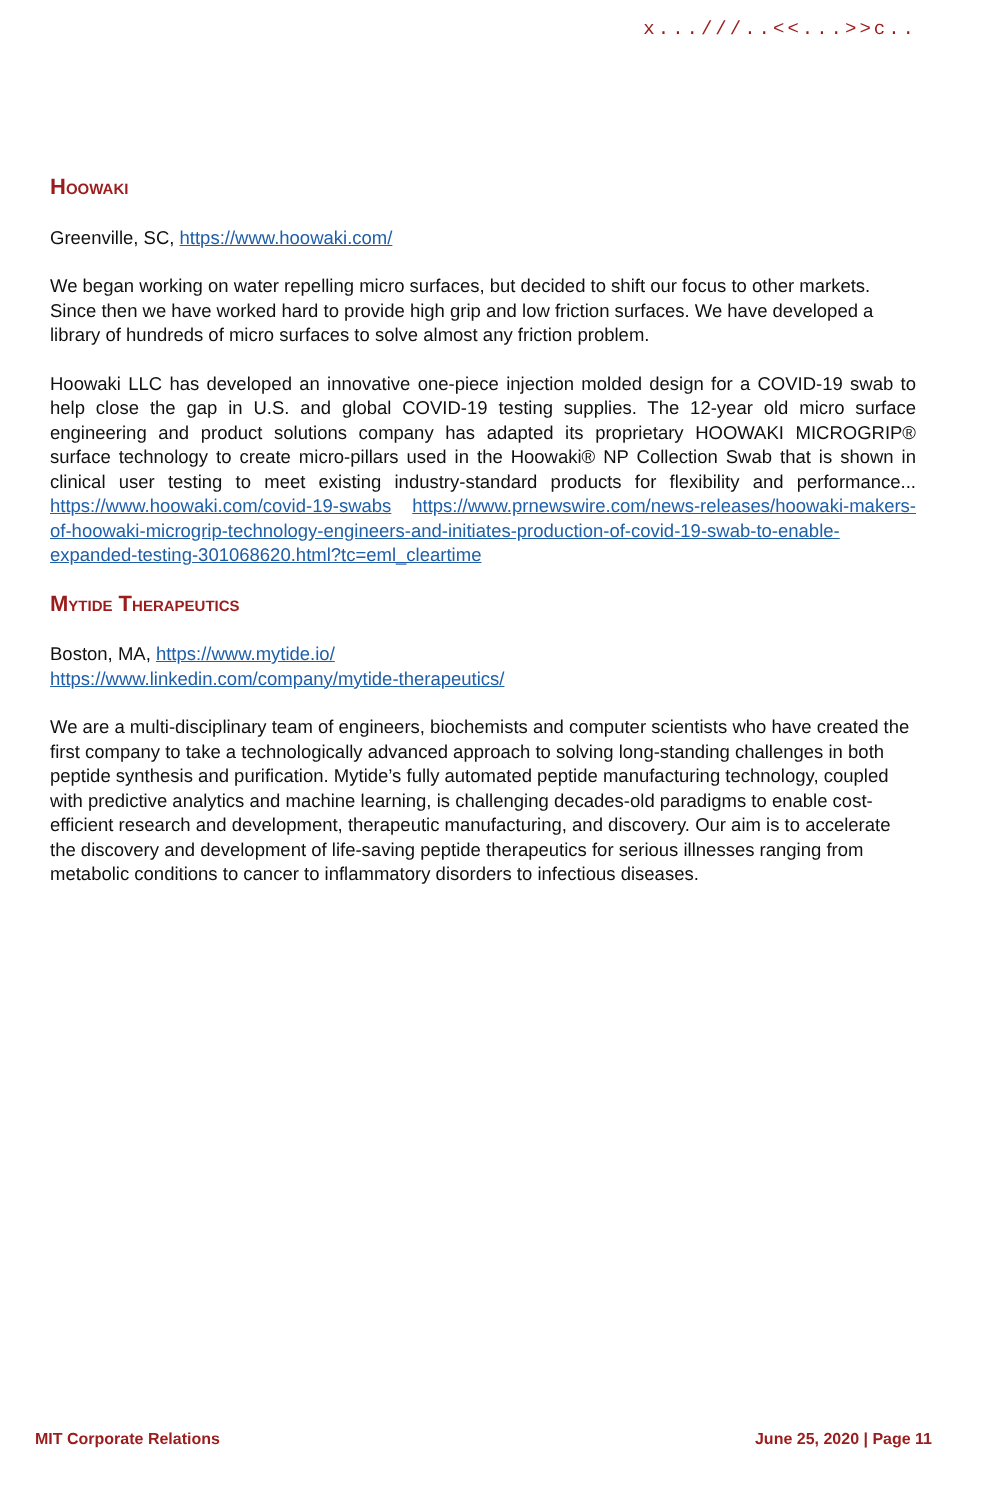x...///..<<...>>c..
Hoowaki
Greenville, SC, https://www.hoowaki.com/
We began working on water repelling micro surfaces, but decided to shift our focus to other markets. Since then we have worked hard to provide high grip and low friction surfaces. We have developed a library of hundreds of micro surfaces to solve almost any friction problem.
Hoowaki LLC has developed an innovative one-piece injection molded design for a COVID-19 swab to help close the gap in U.S. and global COVID-19 testing supplies. The 12-year old micro surface engineering and product solutions company has adapted its proprietary HOOWAKI MICROGRIP® surface technology to create micro-pillars used in the Hoowaki® NP Collection Swab that is shown in clinical user testing to meet existing industry-standard products for flexibility and performance... https://www.hoowaki.com/covid-19-swabs https://www.prnewswire.com/news-releases/hoowaki-makers-of-hoowaki-microgrip-technology-engineers-and-initiates-production-of-covid-19-swab-to-enable-expanded-testing-301068620.html?tc=eml_cleartime
Mytide Therapeutics
Boston, MA, https://www.mytide.io/
https://www.linkedin.com/company/mytide-therapeutics/
We are a multi-disciplinary team of engineers, biochemists and computer scientists who have created the first company to take a technologically advanced approach to solving long-standing challenges in both peptide synthesis and purification. Mytide’s fully automated peptide manufacturing technology, coupled with predictive analytics and machine learning, is challenging decades-old paradigms to enable cost-efficient research and development, therapeutic manufacturing, and discovery. Our aim is to accelerate the discovery and development of life-saving peptide therapeutics for serious illnesses ranging from metabolic conditions to cancer to inflammatory disorders to infectious diseases.
MIT Corporate Relations June 25, 2020 | Page 11